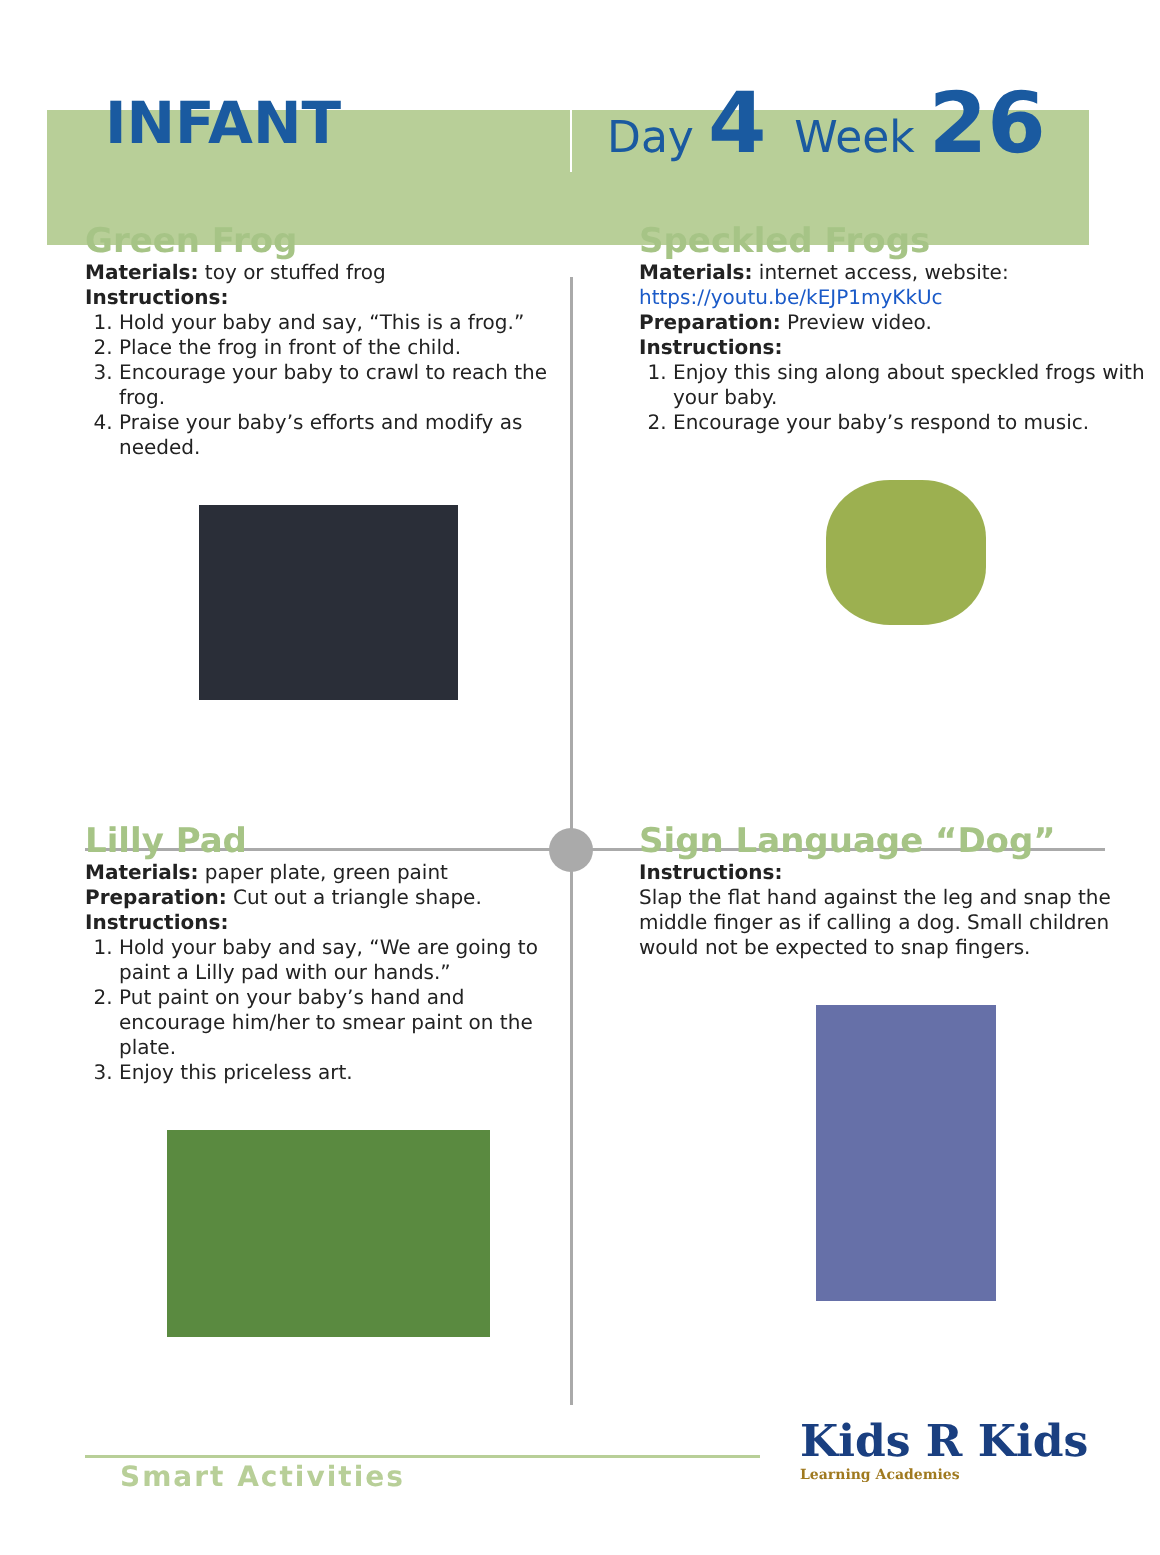INFANT
Day 4 Week 26
Green Frog
Materials: toy or stuffed frog
Instructions:
1. Hold your baby and say, “This is a frog.”
2. Place the frog in front of the child.
3. Encourage your baby to crawl to reach the frog.
4. Praise your baby’s efforts and modify as needed.
Speckled Frogs
Materials: internet access, website: https://youtu.be/kEJP1myKkUc
Preparation: Preview video.
Instructions:
1. Enjoy this sing along about speckled frogs with your baby.
2. Encourage your baby’s respond to music.
Lilly Pad
Materials: paper plate, green paint
Preparation: Cut out a triangle shape.
Instructions:
1. Hold your baby and say, “We are going to paint a Lilly pad with our hands.”
2. Put paint on your baby’s hand and encourage him/her to smear paint on the plate.
3. Enjoy this priceless art.
Sign Language “Dog”
Instructions:
Slap the flat hand against the leg and snap the middle finger as if calling a dog. Small children would not be expected to snap fingers.
Smart Activities
Kids R Kids
Learning Academies